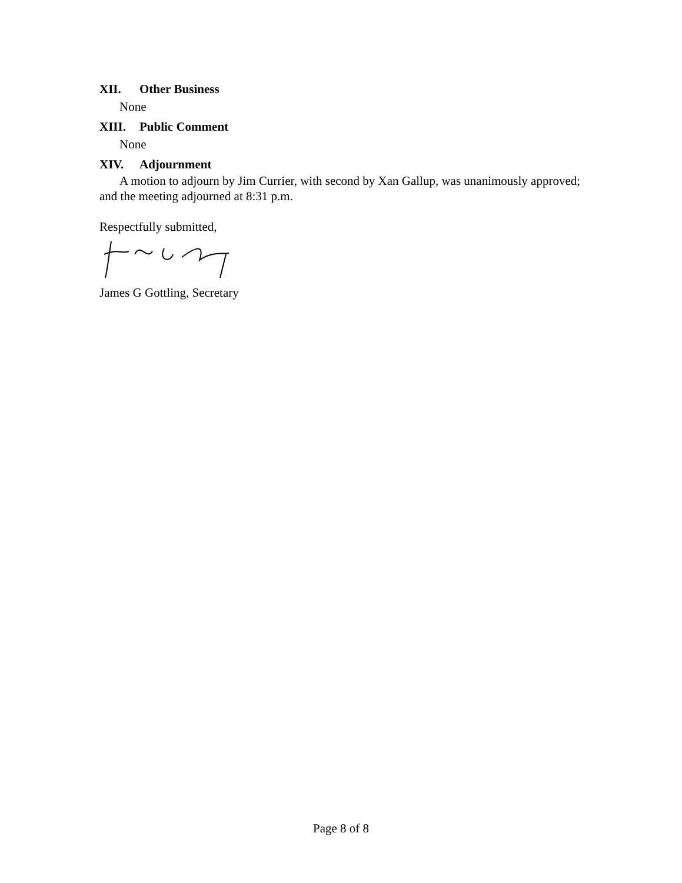XII. Other Business
None
XIII. Public Comment
None
XIV. Adjournment
A motion to adjourn by Jim Currier, with second by Xan Gallup, was unanimously approved; and the meeting adjourned at 8:31 p.m.
Respectfully submitted,
James G Gottling, Secretary
Page 8 of 8